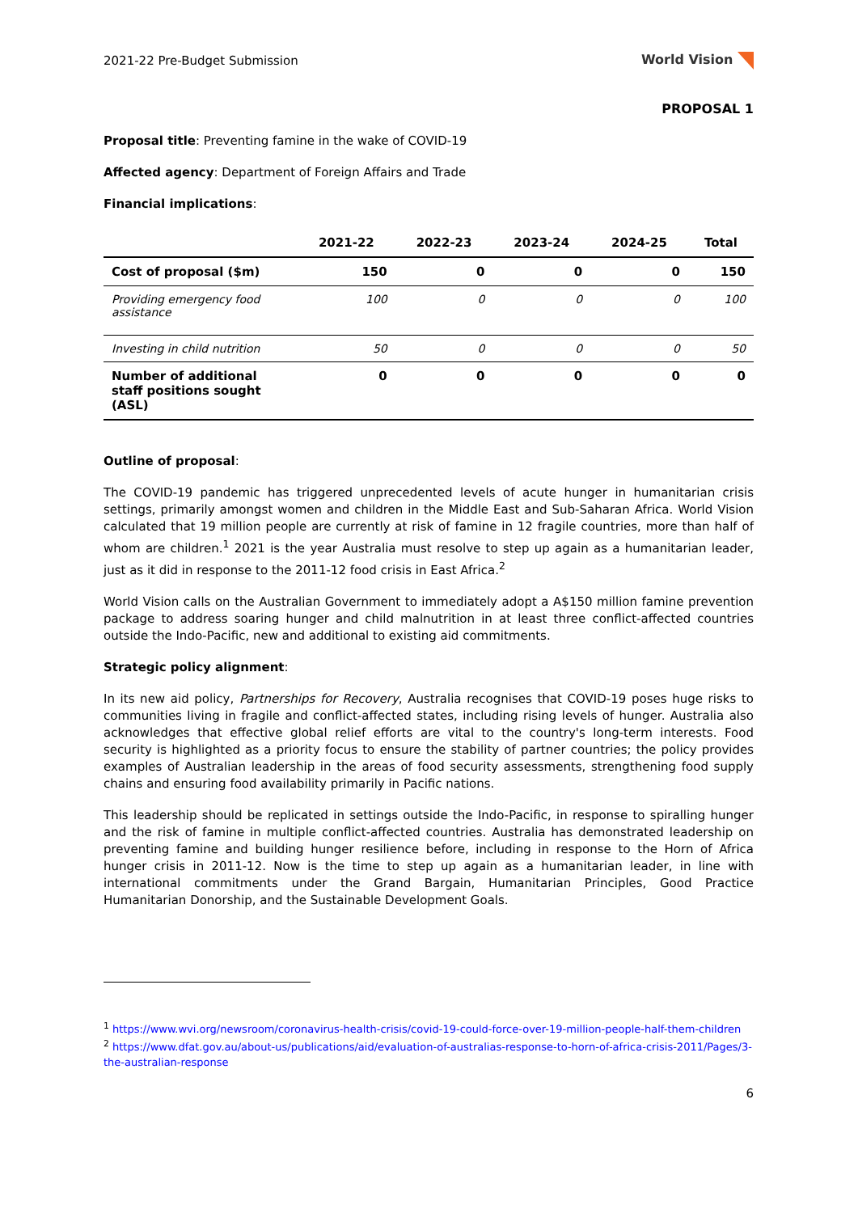2021-22 Pre-Budget Submission World Vision
PROPOSAL 1
Proposal title: Preventing famine in the wake of COVID-19
Affected agency: Department of Foreign Affairs and Trade
Financial implications:
| | 2021-22 | 2022-23 | 2023-24 | 2024-25 | Total |
| --- | --- | --- | --- | --- | --- |
| Cost of proposal ($m) | 150 | 0 | 0 | 0 | 150 |
| Providing emergency food assistance | 100 | 0 | 0 | 0 | 100 |
| Investing in child nutrition | 50 | 0 | 0 | 0 | 50 |
| Number of additional staff positions sought (ASL) | 0 | 0 | 0 | 0 | 0 |
Outline of proposal:
The COVID-19 pandemic has triggered unprecedented levels of acute hunger in humanitarian crisis settings, primarily amongst women and children in the Middle East and Sub-Saharan Africa. World Vision calculated that 19 million people are currently at risk of famine in 12 fragile countries, more than half of whom are children.<sup>1</sup> 2021 is the year Australia must resolve to step up again as a humanitarian leader, just as it did in response to the 2011-12 food crisis in East Africa.<sup>2</sup>
World Vision calls on the Australian Government to immediately adopt a A$150 million famine prevention package to address soaring hunger and child malnutrition in at least three conflict-affected countries outside the Indo-Pacific, new and additional to existing aid commitments.
Strategic policy alignment:
In its new aid policy, Partnerships for Recovery, Australia recognises that COVID-19 poses huge risks to communities living in fragile and conflict-affected states, including rising levels of hunger. Australia also acknowledges that effective global relief efforts are vital to the country's long-term interests. Food security is highlighted as a priority focus to ensure the stability of partner countries; the policy provides examples of Australian leadership in the areas of food security assessments, strengthening food supply chains and ensuring food availability primarily in Pacific nations.
This leadership should be replicated in settings outside the Indo-Pacific, in response to spiralling hunger and the risk of famine in multiple conflict-affected countries. Australia has demonstrated leadership on preventing famine and building hunger resilience before, including in response to the Horn of Africa hunger crisis in 2011-12. Now is the time to step up again as a humanitarian leader, in line with international commitments under the Grand Bargain, Humanitarian Principles, Good Practice Humanitarian Donorship, and the Sustainable Development Goals.
<sup>1</sup> https://www.wvi.org/newsroom/coronavirus-health-crisis/covid-19-could-force-over-19-million-people-half-them-children
<sup>2</sup> https://www.dfat.gov.au/about-us/publications/aid/evaluation-of-australias-response-to-horn-of-africa-crisis-2011/Pages/3-the-australian-response
6